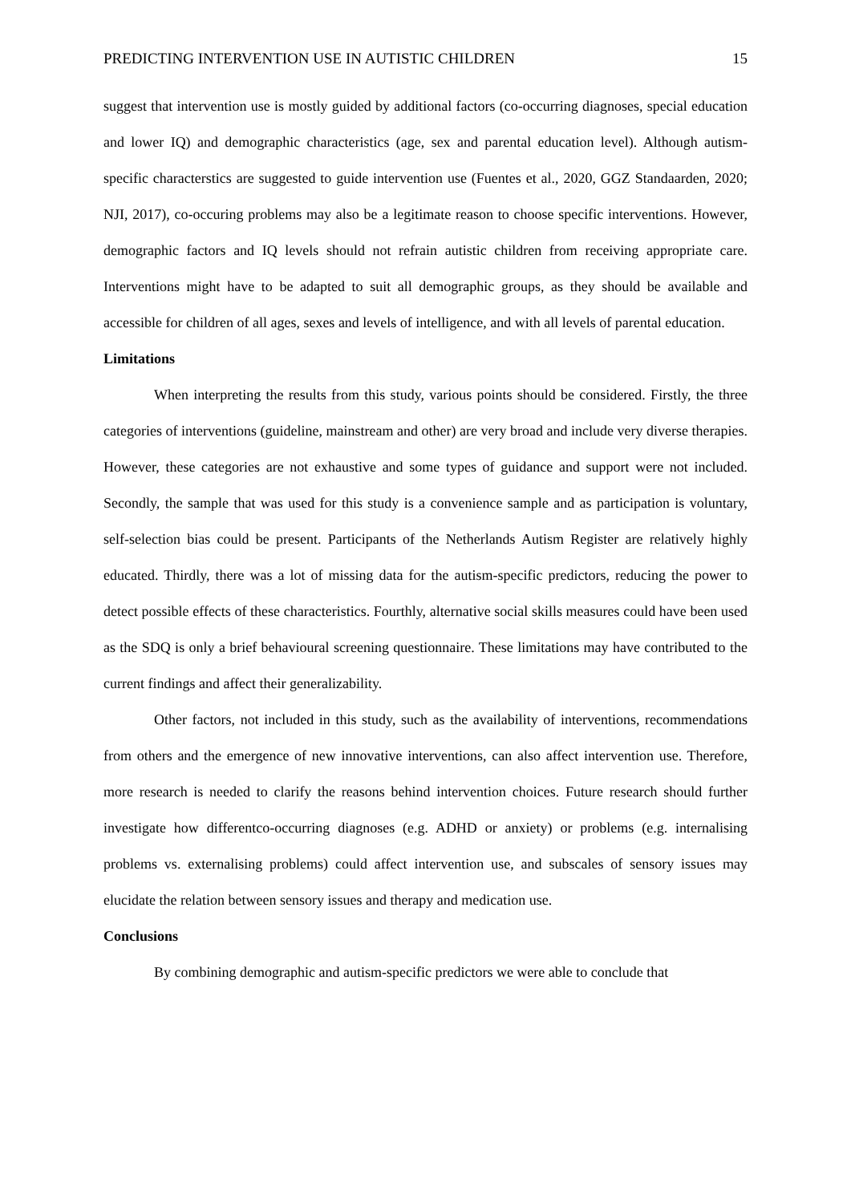PREDICTING INTERVENTION USE IN AUTISTIC CHILDREN 15
suggest that intervention use is mostly guided by additional factors (co-occurring diagnoses, special education and lower IQ) and demographic characteristics (age, sex and parental education level). Although autism-specific characterstics are suggested to guide intervention use (Fuentes et al., 2020, GGZ Standaarden, 2020; NJI, 2017), co-occuring problems may also be a legitimate reason to choose specific interventions. However, demographic factors and IQ levels should not refrain autistic children from receiving appropriate care. Interventions might have to be adapted to suit all demographic groups, as they should be available and accessible for children of all ages, sexes and levels of intelligence, and with all levels of parental education.
Limitations
When interpreting the results from this study, various points should be considered. Firstly, the three categories of interventions (guideline, mainstream and other) are very broad and include very diverse therapies. However, these categories are not exhaustive and some types of guidance and support were not included. Secondly, the sample that was used for this study is a convenience sample and as participation is voluntary, self-selection bias could be present. Participants of the Netherlands Autism Register are relatively highly educated. Thirdly, there was a lot of missing data for the autism-specific predictors, reducing the power to detect possible effects of these characteristics. Fourthly, alternative social skills measures could have been used as the SDQ is only a brief behavioural screening questionnaire. These limitations may have contributed to the current findings and affect their generalizability.
Other factors, not included in this study, such as the availability of interventions, recommendations from others and the emergence of new innovative interventions, can also affect intervention use. Therefore, more research is needed to clarify the reasons behind intervention choices. Future research should further investigate how differentco-occurring diagnoses (e.g. ADHD or anxiety) or problems (e.g. internalising problems vs. externalising problems) could affect intervention use, and subscales of sensory issues may elucidate the relation between sensory issues and therapy and medication use.
Conclusions
By combining demographic and autism-specific predictors we were able to conclude that